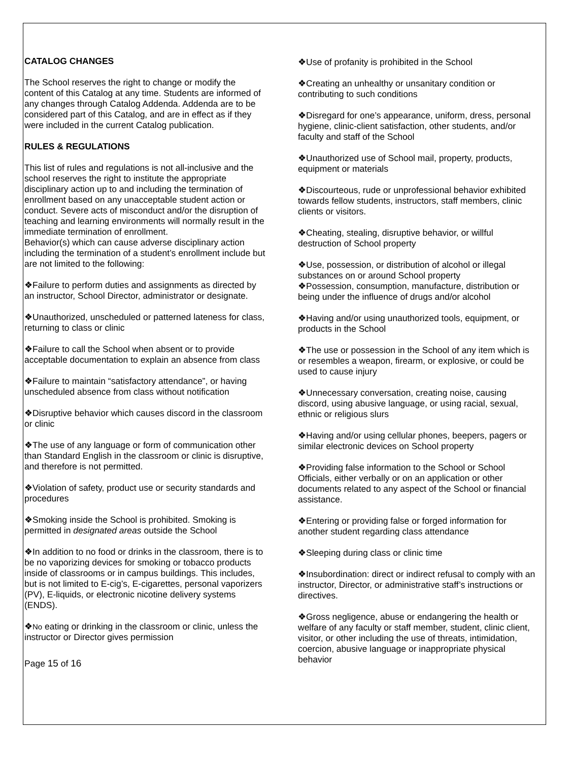CATALOG CHANGES
The School reserves the right to change or modify the content of this Catalog at any time. Students are informed of any changes through Catalog Addenda. Addenda are to be considered part of this Catalog, and are in effect as if they were included in the current Catalog publication.
RULES & REGULATIONS
This list of rules and regulations is not all-inclusive and the school reserves the right to institute the appropriate disciplinary action up to and including the termination of enrollment based on any unacceptable student action or conduct. Severe acts of misconduct and/or the disruption of teaching and learning environments will normally result in the immediate termination of enrollment.
Behavior(s) which can cause adverse disciplinary action including the termination of a student’s enrollment include but are not limited to the following:
❖Failure to perform duties and assignments as directed by an instructor, School Director, administrator or designate.
❖Unauthorized, unscheduled or patterned lateness for class, returning to class or clinic
❖Failure to call the School when absent or to provide acceptable documentation to explain an absence from class
❖Failure to maintain “satisfactory attendance”, or having unscheduled absence from class without notification
❖Disruptive behavior which causes discord in the classroom or clinic
❖The use of any language or form of communication other than Standard English in the classroom or clinic is disruptive, and therefore is not permitted.
❖Violation of safety, product use or security standards and procedures
❖Smoking inside the School is prohibited. Smoking is permitted in designated areas outside the School
❖In addition to no food or drinks in the classroom, there is to be no vaporizing devices for smoking or tobacco products inside of classrooms or in campus buildings. This includes, but is not limited to E-cig’s, E-cigarettes, personal vaporizers (PV), E-liquids, or electronic nicotine delivery systems (ENDS).
❖No eating or drinking in the classroom or clinic, unless the instructor or Director gives permission
Page 15 of 16
❖Use of profanity is prohibited in the School
❖Creating an unhealthy or unsanitary condition or contributing to such conditions
❖Disregard for one’s appearance, uniform, dress, personal hygiene, clinic-client satisfaction, other students, and/or faculty and staff of the School
❖Unauthorized use of School mail, property, products, equipment or materials
❖Discourteous, rude or unprofessional behavior exhibited towards fellow students, instructors, staff members, clinic clients or visitors.
❖Cheating, stealing, disruptive behavior, or willful destruction of School property
❖Use, possession, or distribution of alcohol or illegal substances on or around School property
❖Possession, consumption, manufacture, distribution or being under the influence of drugs and/or alcohol
❖Having and/or using unauthorized tools, equipment, or products in the School
❖The use or possession in the School of any item which is or resembles a weapon, firearm, or explosive, or could be used to cause injury
❖Unnecessary conversation, creating noise, causing discord, using abusive language, or using racial, sexual, ethnic or religious slurs
❖Having and/or using cellular phones, beepers, pagers or similar electronic devices on School property
❖Providing false information to the School or School Officials, either verbally or on an application or other documents related to any aspect of the School or financial assistance.
❖Entering or providing false or forged information for another student regarding class attendance
❖Sleeping during class or clinic time
❖Insubordination: direct or indirect refusal to comply with an instructor, Director, or administrative staff’s instructions or directives.
❖Gross negligence, abuse or endangering the health or welfare of any faculty or staff member, student, clinic client, visitor, or other including the use of threats, intimidation, coercion, abusive language or inappropriate physical behavior